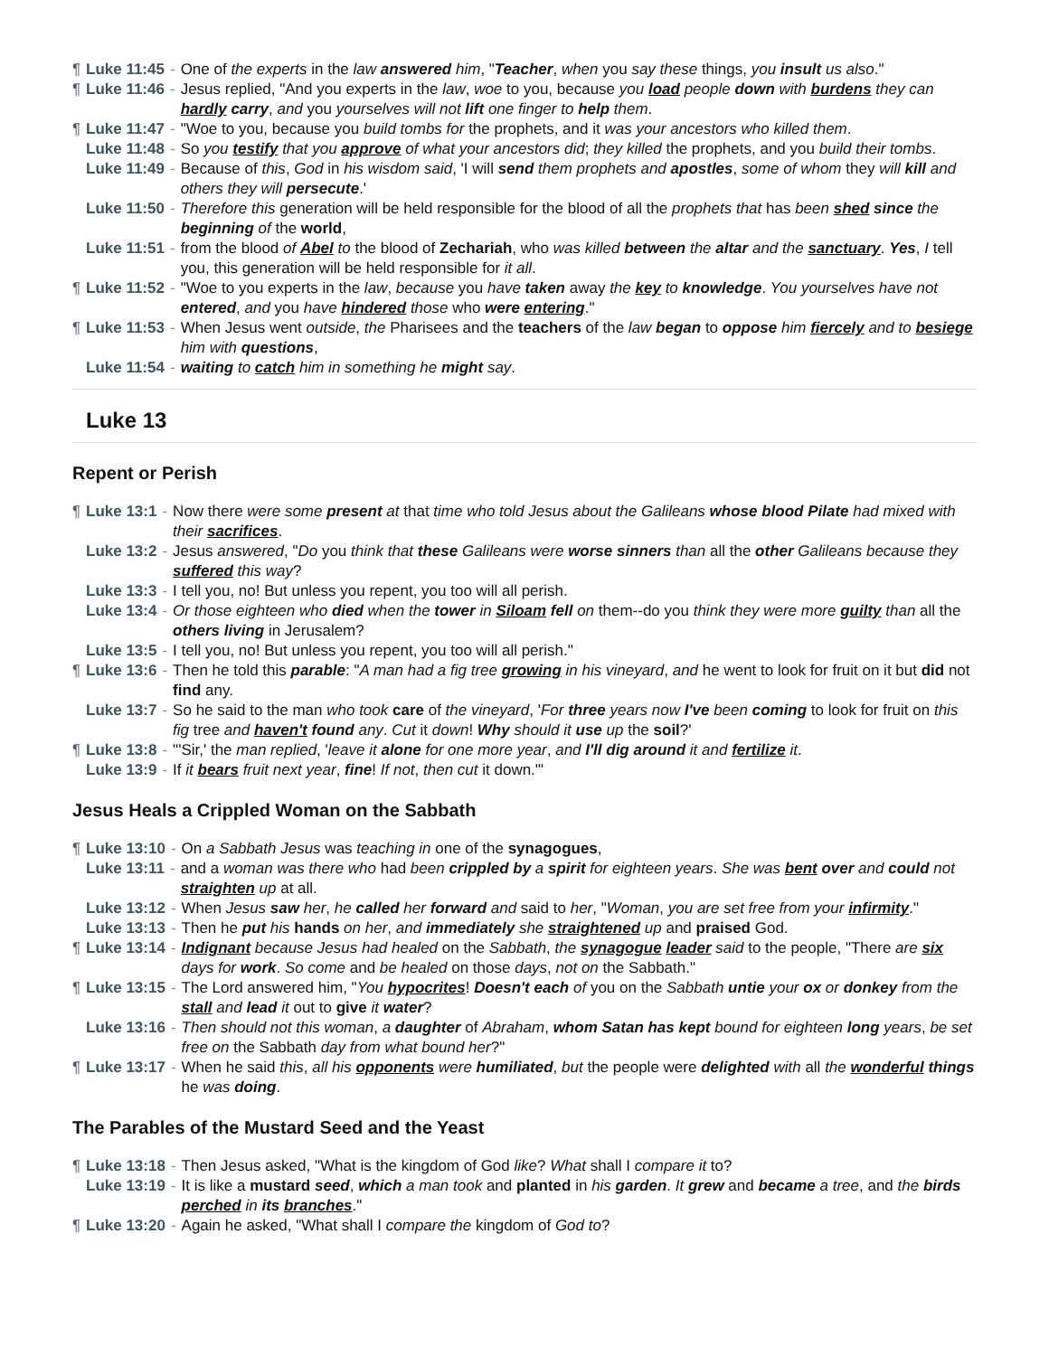¶ Luke 11:45 - One of the experts in the law answered him, "Teacher, when you say these things, you insult us also."
¶ Luke 11:46 - Jesus replied, "And you experts in the law, woe to you, because you load people down with burdens they can hardly carry, and you yourselves will not lift one finger to help them.
¶ Luke 11:47 - "Woe to you, because you build tombs for the prophets, and it was your ancestors who killed them.
Luke 11:48 - So you testify that you approve of what your ancestors did; they killed the prophets, and you build their tombs.
Luke 11:49 - Because of this, God in his wisdom said, 'I will send them prophets and apostles, some of whom they will kill and others they will persecute.'
Luke 11:50 - Therefore this generation will be held responsible for the blood of all the prophets that has been shed since the beginning of the world,
Luke 11:51 - from the blood of Abel to the blood of Zechariah, who was killed between the altar and the sanctuary. Yes, I tell you, this generation will be held responsible for it all.
¶ Luke 11:52 - "Woe to you experts in the law, because you have taken away the key to knowledge. You yourselves have not entered, and you have hindered those who were entering."
¶ Luke 11:53 - When Jesus went outside, the Pharisees and the teachers of the law began to oppose him fiercely and to besiege him with questions,
Luke 11:54 - waiting to catch him in something he might say.
Luke 13
Repent or Perish
¶ Luke 13:1 - Now there were some present at that time who told Jesus about the Galileans whose blood Pilate had mixed with their sacrifices.
Luke 13:2 - Jesus answered, "Do you think that these Galileans were worse sinners than all the other Galileans because they suffered this way?
Luke 13:3 - I tell you, no! But unless you repent, you too will all perish.
Luke 13:4 - Or those eighteen who died when the tower in Siloam fell on them--do you think they were more guilty than all the others living in Jerusalem?
Luke 13:5 - I tell you, no! But unless you repent, you too will all perish."
¶ Luke 13:6 - Then he told this parable: "A man had a fig tree growing in his vineyard, and he went to look for fruit on it but did not find any.
Luke 13:7 - So he said to the man who took care of the vineyard, 'For three years now I've been coming to look for fruit on this fig tree and haven't found any. Cut it down! Why should it use up the soil?'
¶ Luke 13:8 - "'Sir,' the man replied, 'leave it alone for one more year, and I'll dig around it and fertilize it.
Luke 13:9 - If it bears fruit next year, fine! If not, then cut it down.'"
Jesus Heals a Crippled Woman on the Sabbath
¶ Luke 13:10 - On a Sabbath Jesus was teaching in one of the synagogues,
Luke 13:11 - and a woman was there who had been crippled by a spirit for eighteen years. She was bent over and could not straighten up at all.
Luke 13:12 - When Jesus saw her, he called her forward and said to her, "Woman, you are set free from your infirmity."
Luke 13:13 - Then he put his hands on her, and immediately she straightened up and praised God.
¶ Luke 13:14 - Indignant because Jesus had healed on the Sabbath, the synagogue leader said to the people, "There are six days for work. So come and be healed on those days, not on the Sabbath."
¶ Luke 13:15 - The Lord answered him, "You hypocrites! Doesn't each of you on the Sabbath untie your ox or donkey from the stall and lead it out to give it water?
Luke 13:16 - Then should not this woman, a daughter of Abraham, whom Satan has kept bound for eighteen long years, be set free on the Sabbath day from what bound her?"
¶ Luke 13:17 - When he said this, all his opponents were humiliated, but the people were delighted with all the wonderful things he was doing.
The Parables of the Mustard Seed and the Yeast
¶ Luke 13:18 - Then Jesus asked, "What is the kingdom of God like? What shall I compare it to?
Luke 13:19 - It is like a mustard seed, which a man took and planted in his garden. It grew and became a tree, and the birds perched in its branches."
¶ Luke 13:20 - Again he asked, "What shall I compare the kingdom of God to?